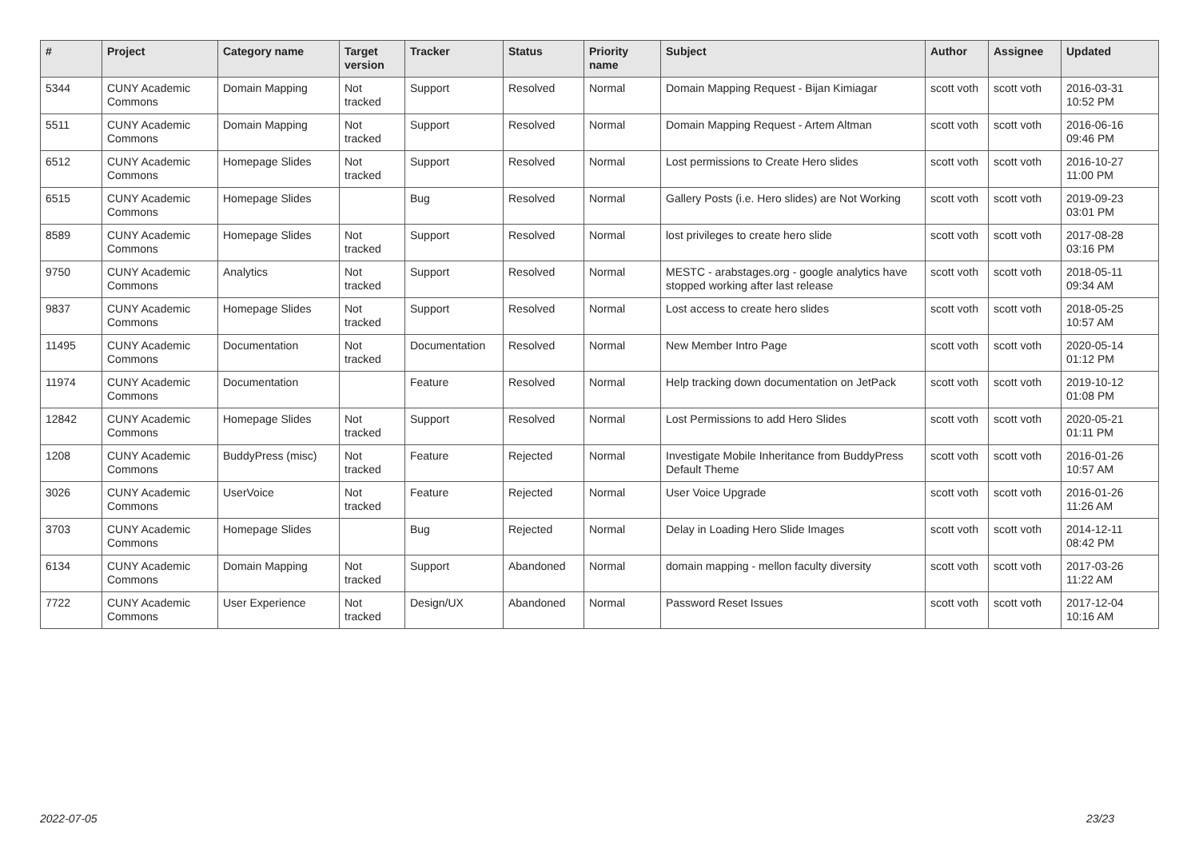| # | Project | Category name | Target version | Tracker | Status | Priority name | Subject | Author | Assignee | Updated |
| --- | --- | --- | --- | --- | --- | --- | --- | --- | --- | --- |
| 5344 | CUNY Academic Commons | Domain Mapping | Not tracked | Support | Resolved | Normal | Domain Mapping Request - Bijan Kimiagar | scott voth | scott voth | 2016-03-31 10:52 PM |
| 5511 | CUNY Academic Commons | Domain Mapping | Not tracked | Support | Resolved | Normal | Domain Mapping Request - Artem Altman | scott voth | scott voth | 2016-06-16 09:46 PM |
| 6512 | CUNY Academic Commons | Homepage Slides | Not tracked | Support | Resolved | Normal | Lost permissions to Create Hero slides | scott voth | scott voth | 2016-10-27 11:00 PM |
| 6515 | CUNY Academic Commons | Homepage Slides | | Bug | Resolved | Normal | Gallery Posts (i.e. Hero slides) are Not Working | scott voth | scott voth | 2019-09-23 03:01 PM |
| 8589 | CUNY Academic Commons | Homepage Slides | Not tracked | Support | Resolved | Normal | lost privileges to create hero slide | scott voth | scott voth | 2017-08-28 03:16 PM |
| 9750 | CUNY Academic Commons | Analytics | Not tracked | Support | Resolved | Normal | MESTC - arabstages.org - google analytics have stopped working after last release | scott voth | scott voth | 2018-05-11 09:34 AM |
| 9837 | CUNY Academic Commons | Homepage Slides | Not tracked | Support | Resolved | Normal | Lost access to create hero slides | scott voth | scott voth | 2018-05-25 10:57 AM |
| 11495 | CUNY Academic Commons | Documentation | Not tracked | Documentation | Resolved | Normal | New Member Intro Page | scott voth | scott voth | 2020-05-14 01:12 PM |
| 11974 | CUNY Academic Commons | Documentation | | Feature | Resolved | Normal | Help tracking down documentation on JetPack | scott voth | scott voth | 2019-10-12 01:08 PM |
| 12842 | CUNY Academic Commons | Homepage Slides | Not tracked | Support | Resolved | Normal | Lost Permissions to add Hero Slides | scott voth | scott voth | 2020-05-21 01:11 PM |
| 1208 | CUNY Academic Commons | BuddyPress (misc) | Not tracked | Feature | Rejected | Normal | Investigate Mobile Inheritance from BuddyPress Default Theme | scott voth | scott voth | 2016-01-26 10:57 AM |
| 3026 | CUNY Academic Commons | UserVoice | Not tracked | Feature | Rejected | Normal | User Voice Upgrade | scott voth | scott voth | 2016-01-26 11:26 AM |
| 3703 | CUNY Academic Commons | Homepage Slides | | Bug | Rejected | Normal | Delay in Loading Hero Slide Images | scott voth | scott voth | 2014-12-11 08:42 PM |
| 6134 | CUNY Academic Commons | Domain Mapping | Not tracked | Support | Abandoned | Normal | domain mapping - mellon faculty diversity | scott voth | scott voth | 2017-03-26 11:22 AM |
| 7722 | CUNY Academic Commons | User Experience | Not tracked | Design/UX | Abandoned | Normal | Password Reset Issues | scott voth | scott voth | 2017-12-04 10:16 AM |
2022-07-05 23/23